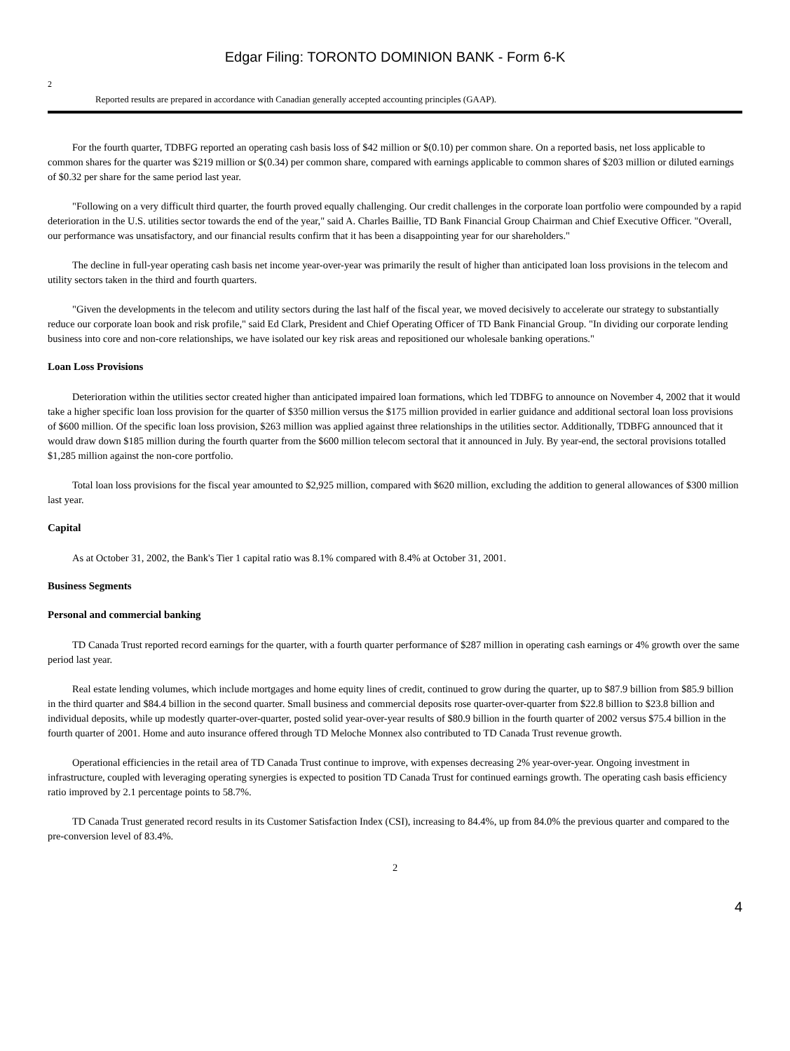Edgar Filing: TORONTO DOMINION BANK - Form 6-K
2
Reported results are prepared in accordance with Canadian generally accepted accounting principles (GAAP).
For the fourth quarter, TDBFG reported an operating cash basis loss of $42 million or $(0.10) per common share. On a reported basis, net loss applicable to common shares for the quarter was $219 million or $(0.34) per common share, compared with earnings applicable to common shares of $203 million or diluted earnings of $0.32 per share for the same period last year.
"Following on a very difficult third quarter, the fourth proved equally challenging. Our credit challenges in the corporate loan portfolio were compounded by a rapid deterioration in the U.S. utilities sector towards the end of the year," said A. Charles Baillie, TD Bank Financial Group Chairman and Chief Executive Officer. "Overall, our performance was unsatisfactory, and our financial results confirm that it has been a disappointing year for our shareholders."
The decline in full-year operating cash basis net income year-over-year was primarily the result of higher than anticipated loan loss provisions in the telecom and utility sectors taken in the third and fourth quarters.
"Given the developments in the telecom and utility sectors during the last half of the fiscal year, we moved decisively to accelerate our strategy to substantially reduce our corporate loan book and risk profile," said Ed Clark, President and Chief Operating Officer of TD Bank Financial Group. "In dividing our corporate lending business into core and non-core relationships, we have isolated our key risk areas and repositioned our wholesale banking operations."
Loan Loss Provisions
Deterioration within the utilities sector created higher than anticipated impaired loan formations, which led TDBFG to announce on November 4, 2002 that it would take a higher specific loan loss provision for the quarter of $350 million versus the $175 million provided in earlier guidance and additional sectoral loan loss provisions of $600 million. Of the specific loan loss provision, $263 million was applied against three relationships in the utilities sector. Additionally, TDBFG announced that it would draw down $185 million during the fourth quarter from the $600 million telecom sectoral that it announced in July. By year-end, the sectoral provisions totalled $1,285 million against the non-core portfolio.
Total loan loss provisions for the fiscal year amounted to $2,925 million, compared with $620 million, excluding the addition to general allowances of $300 million last year.
Capital
As at October 31, 2002, the Bank's Tier 1 capital ratio was 8.1% compared with 8.4% at October 31, 2001.
Business Segments
Personal and commercial banking
TD Canada Trust reported record earnings for the quarter, with a fourth quarter performance of $287 million in operating cash earnings or 4% growth over the same period last year.
Real estate lending volumes, which include mortgages and home equity lines of credit, continued to grow during the quarter, up to $87.9 billion from $85.9 billion in the third quarter and $84.4 billion in the second quarter. Small business and commercial deposits rose quarter-over-quarter from $22.8 billion to $23.8 billion and individual deposits, while up modestly quarter-over-quarter, posted solid year-over-year results of $80.9 billion in the fourth quarter of 2002 versus $75.4 billion in the fourth quarter of 2001. Home and auto insurance offered through TD Meloche Monnex also contributed to TD Canada Trust revenue growth.
Operational efficiencies in the retail area of TD Canada Trust continue to improve, with expenses decreasing 2% year-over-year. Ongoing investment in infrastructure, coupled with leveraging operating synergies is expected to position TD Canada Trust for continued earnings growth. The operating cash basis efficiency ratio improved by 2.1 percentage points to 58.7%.
TD Canada Trust generated record results in its Customer Satisfaction Index (CSI), increasing to 84.4%, up from 84.0% the previous quarter and compared to the pre-conversion level of 83.4%.
2
4